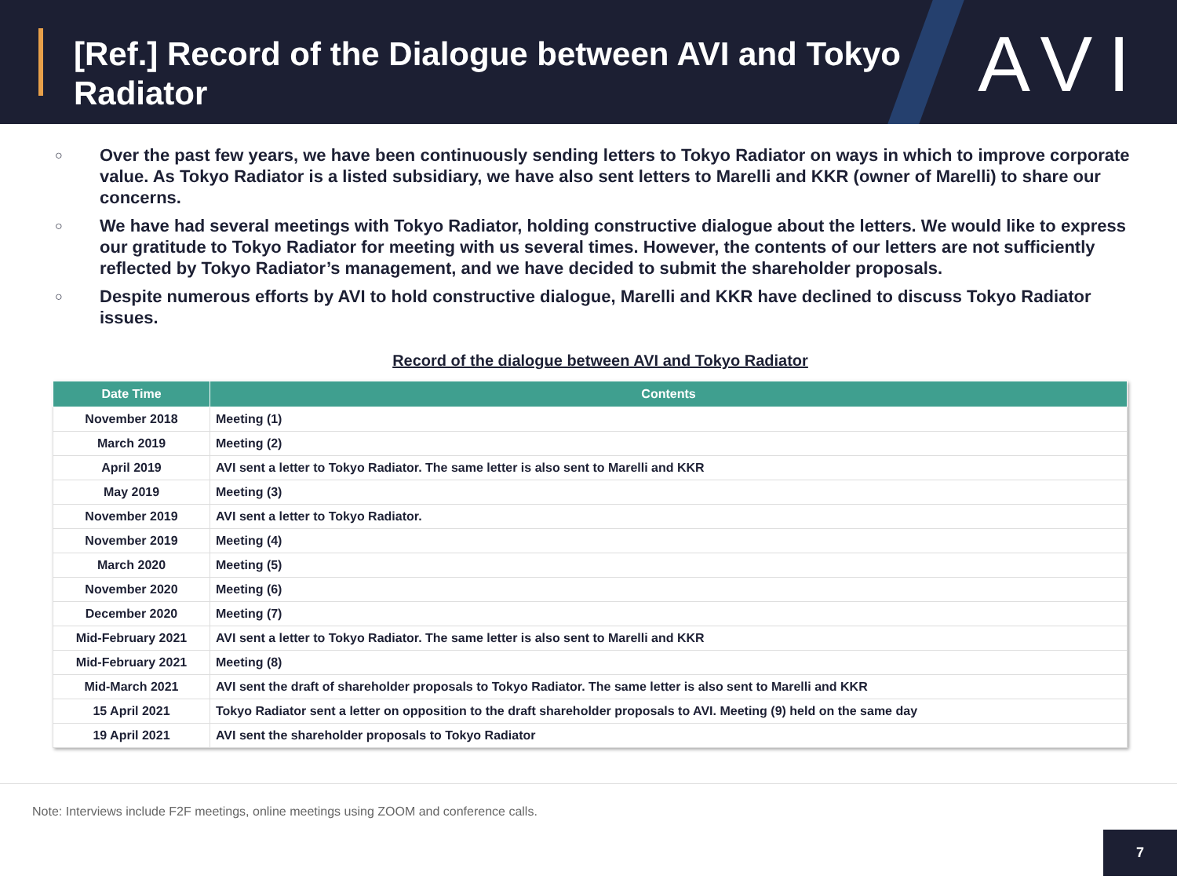[Ref.] Record of the Dialogue between AVI and Tokyo Radiator
AVI
○ Over the past few years, we have been continuously sending letters to Tokyo Radiator on ways in which to improve corporate value. As Tokyo Radiator is a listed subsidiary, we have also sent letters to Marelli and KKR (owner of Marelli) to share our concerns.
○ We have had several meetings with Tokyo Radiator, holding constructive dialogue about the letters. We would like to express our gratitude to Tokyo Radiator for meeting with us several times. However, the contents of our letters are not sufficiently reflected by Tokyo Radiator’s management, and we have decided to submit the shareholder proposals.
○ Despite numerous efforts by AVI to hold constructive dialogue, Marelli and KKR have declined to discuss Tokyo Radiator issues.
Record of the dialogue between AVI and Tokyo Radiator
| Date Time | Contents |
| --- | --- |
| November 2018 | Meeting (1) |
| March 2019 | Meeting (2) |
| April 2019 | AVI sent a letter to Tokyo Radiator. The same letter is also sent to Marelli and KKR |
| May 2019 | Meeting (3) |
| November 2019 | AVI sent a letter to Tokyo Radiator. |
| November 2019 | Meeting (4) |
| March 2020 | Meeting (5) |
| November 2020 | Meeting (6) |
| December 2020 | Meeting (7) |
| Mid-February 2021 | AVI sent a letter to Tokyo Radiator. The same letter is also sent to Marelli and KKR |
| Mid-February 2021 | Meeting (8) |
| Mid-March 2021 | AVI sent the draft of shareholder proposals to Tokyo Radiator. The same letter is also sent to Marelli and KKR |
| 15 April 2021 | Tokyo Radiator sent a letter on opposition to the draft shareholder proposals to AVI. Meeting (9) held on the same day |
| 19 April 2021 | AVI sent the shareholder proposals to Tokyo Radiator |
Note: Interviews include F2F meetings, online meetings using ZOOM and conference calls.
7